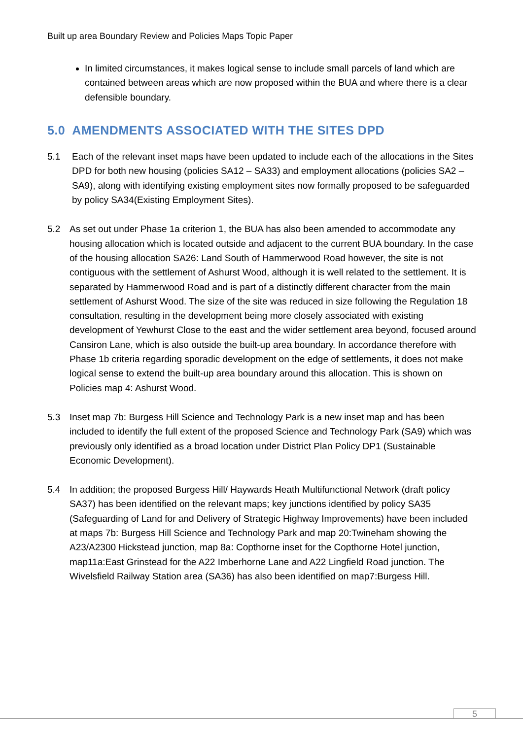Built up area Boundary Review and Policies Maps Topic Paper
In limited circumstances, it makes logical sense to include small parcels of land which are contained between areas which are now proposed within the BUA and where there is a clear defensible boundary.
5.0 AMENDMENTS ASSOCIATED WITH THE SITES DPD
5.1 Each of the relevant inset maps have been updated to include each of the allocations in the Sites DPD for both new housing (policies SA12 – SA33) and employment allocations (policies SA2 – SA9), along with identifying existing employment sites now formally proposed to be safeguarded by policy SA34(Existing Employment Sites).
5.2 As set out under Phase 1a criterion 1, the BUA has also been amended to accommodate any housing allocation which is located outside and adjacent to the current BUA boundary. In the case of the housing allocation SA26: Land South of Hammerwood Road however, the site is not contiguous with the settlement of Ashurst Wood, although it is well related to the settlement. It is separated by Hammerwood Road and is part of a distinctly different character from the main settlement of Ashurst Wood. The size of the site was reduced in size following the Regulation 18 consultation, resulting in the development being more closely associated with existing development of Yewhurst Close to the east and the wider settlement area beyond, focused around Cansiron Lane, which is also outside the built-up area boundary. In accordance therefore with Phase 1b criteria regarding sporadic development on the edge of settlements, it does not make logical sense to extend the built-up area boundary around this allocation. This is shown on Policies map 4: Ashurst Wood.
5.3 Inset map 7b: Burgess Hill Science and Technology Park is a new inset map and has been included to identify the full extent of the proposed Science and Technology Park (SA9) which was previously only identified as a broad location under District Plan Policy DP1 (Sustainable Economic Development).
5.4 In addition; the proposed Burgess Hill/ Haywards Heath Multifunctional Network (draft policy SA37) has been identified on the relevant maps; key junctions identified by policy SA35 (Safeguarding of Land for and Delivery of Strategic Highway Improvements) have been included at maps 7b: Burgess Hill Science and Technology Park and map 20:Twineham showing the A23/A2300 Hickstead junction, map 8a: Copthorne inset for the Copthorne Hotel junction, map11a:East Grinstead for the A22 Imberhorne Lane and A22 Lingfield Road junction. The Wivelsfield Railway Station area (SA36) has also been identified on map7:Burgess Hill.
5